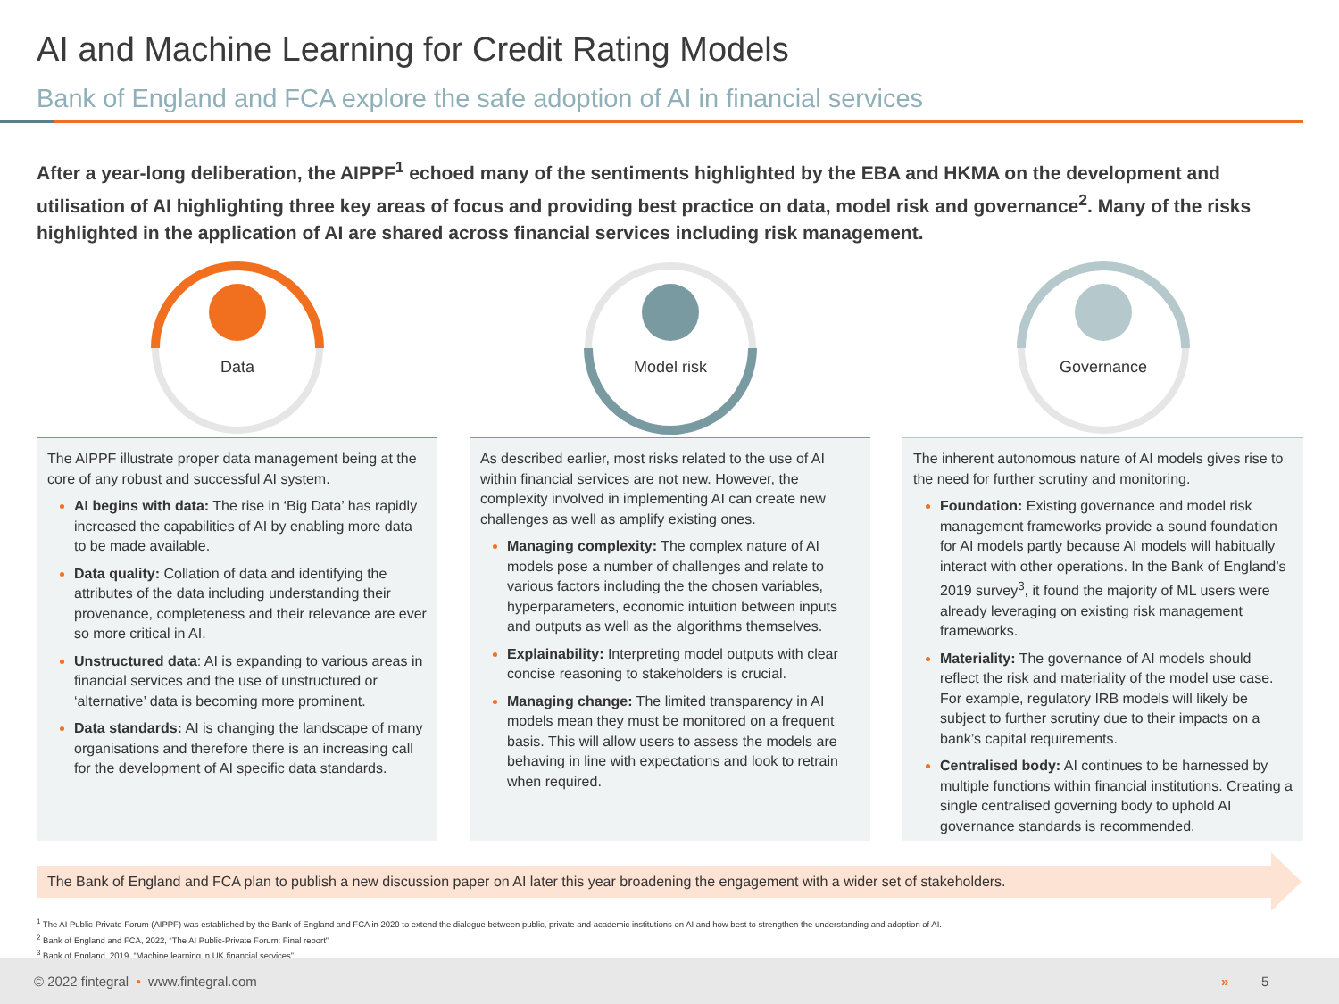AI and Machine Learning for Credit Rating Models
Bank of England and FCA explore the safe adoption of AI in financial services
After a year-long deliberation, the AIPPF<sup>1</sup> echoed many of the sentiments highlighted by the EBA and HKMA on the development and utilisation of AI highlighting three key areas of focus and providing best practice on data, model risk and governance<sup>2</sup>. Many of the risks highlighted in the application of AI are shared across financial services including risk management.
Data
The AIPPF illustrate proper data management being at the core of any robust and successful AI system.
AI begins with data: The rise in ‘Big Data’ has rapidly increased the capabilities of AI by enabling more data to be made available.
Data quality: Collation of data and identifying the attributes of the data including understanding their provenance, completeness and their relevance are ever so more critical in AI.
Unstructured data: AI is expanding to various areas in financial services and the use of unstructured or ‘alternative’ data is becoming more prominent.
Data standards: AI is changing the landscape of many organisations and therefore there is an increasing call for the development of AI specific data standards.
Model risk
As described earlier, most risks related to the use of AI within financial services are not new. However, the complexity involved in implementing AI can create new challenges as well as amplify existing ones.
Managing complexity: The complex nature of AI models pose a number of challenges and relate to various factors including the the chosen variables, hyperparameters, economic intuition between inputs and outputs as well as the algorithms themselves.
Explainability: Interpreting model outputs with clear concise reasoning to stakeholders is crucial.
Managing change: The limited transparency in AI models mean they must be monitored on a frequent basis. This will allow users to assess the models are behaving in line with expectations and look to retrain when required.
Governance
The inherent autonomous nature of AI models gives rise to the need for further scrutiny and monitoring.
Foundation: Existing governance and model risk management frameworks provide a sound foundation for AI models partly because AI models will habitually interact with other operations. In the Bank of England’s 2019 survey<sup>3</sup>, it found the majority of ML users were already leveraging on existing risk management frameworks.
Materiality: The governance of AI models should reflect the risk and materiality of the model use case. For example, regulatory IRB models will likely be subject to further scrutiny due to their impacts on a bank’s capital requirements.
Centralised body: AI continues to be harnessed by multiple functions within financial institutions. Creating a single centralised governing body to uphold AI governance standards is recommended.
The Bank of England and FCA plan to publish a new discussion paper on AI later this year broadening the engagement with a wider set of stakeholders.
<sup>1</sup> The AI Public-Private Forum (AIPPF) was established by the Bank of England and FCA in 2020 to extend the dialogue between public, private and academic institutions on AI and how best to strengthen the understanding and adoption of AI.
<sup>2</sup> Bank of England and FCA, 2022, “The AI Public-Private Forum: Final report”
<sup>3</sup> Bank of England, 2019, “Machine learning in UK financial services”
© 2022 fintegral • www.fintegral.com » 5